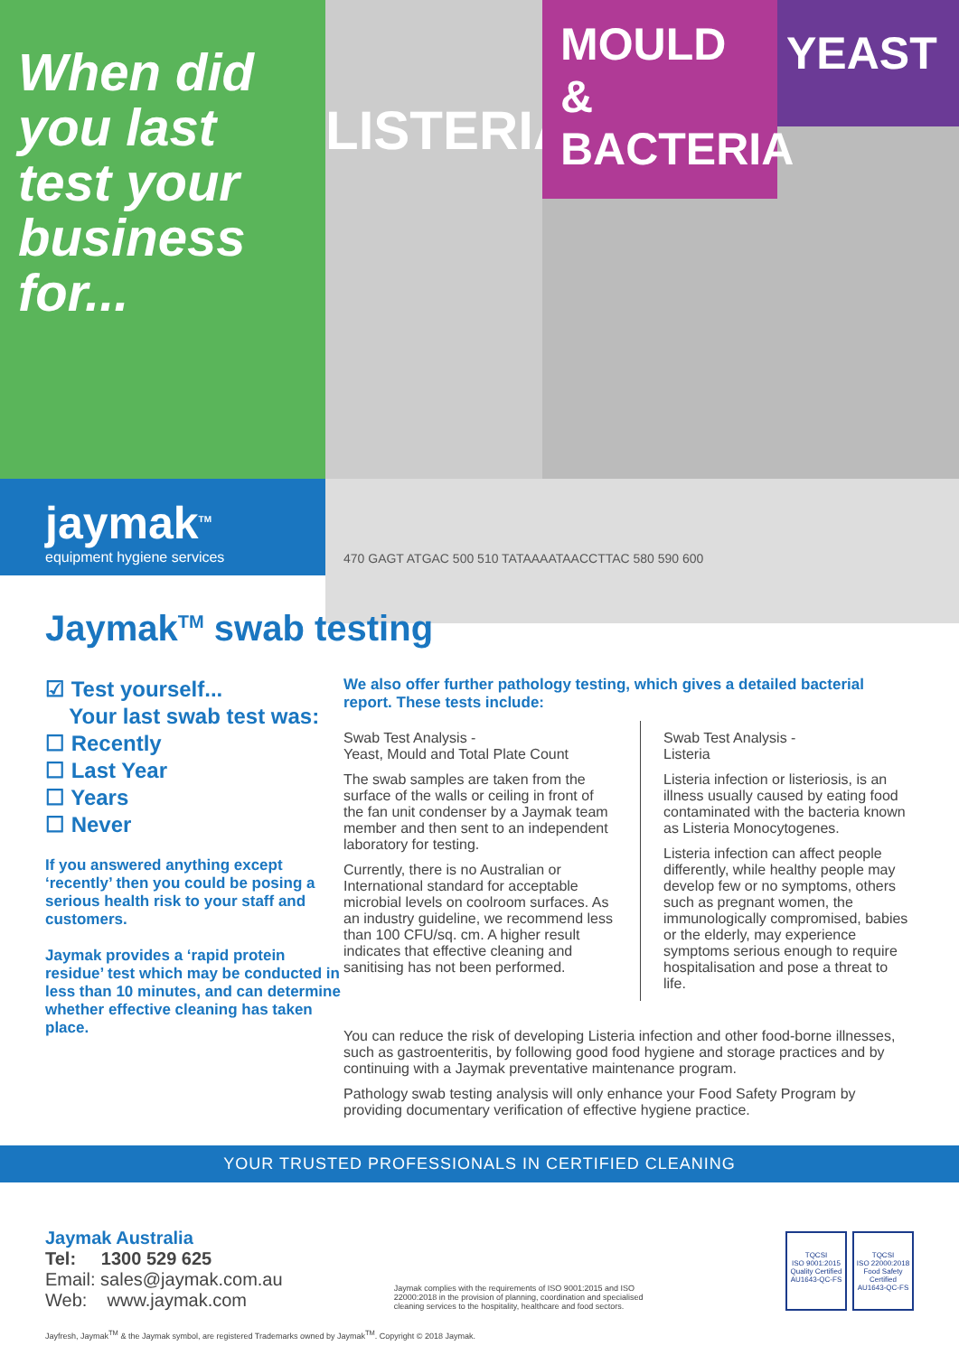When did
you last
test your
business
for...
LISTERIA
MOULD &
BACTERIA
YEAST
jaymak<sup>TM</sup>
equipment hygiene services
470 GAGT ATGAC 500 510 TATAAAATAACCTTAC 580 590 600
Jaymak<sup>TM</sup> swab testing
☑ Test yourself...
Your last swab test was:
☐ Recently
☐ Last Year
☐ Years
☐ Never
If you answered anything except ‘recently’ then you could be posing a serious health risk to your staff and customers.
Jaymak provides a ‘rapid protein residue’ test which may be conducted in less than 10 minutes, and can determine whether effective cleaning has taken place.
We also offer further pathology testing, which gives a detailed bacterial report. These tests include:
Swab Test Analysis -
Yeast, Mould and Total Plate Count
The swab samples are taken from the surface of the walls or ceiling in front of the fan unit condenser by a Jaymak team member and then sent to an independent laboratory for testing.
Currently, there is no Australian or International standard for acceptable microbial levels on coolroom surfaces. As an industry guideline, we recommend less than 100 CFU/sq. cm. A higher result indicates that effective cleaning and sanitising has not been performed.
Swab Test Analysis -
Listeria
Listeria infection or listeriosis, is an illness usually caused by eating food contaminated with the bacteria known as Listeria Monocytogenes.
Listeria infection can affect people differently, while healthy people may develop few or no symptoms, others such as pregnant women, the immunologically compromised, babies or the elderly, may experience symptoms serious enough to require hospitalisation and pose a threat to life.
You can reduce the risk of developing Listeria infection and other food-borne illnesses, such as gastroenteritis, by following good food hygiene and storage practices and by continuing with a Jaymak preventative maintenance program.
Pathology swab testing analysis will only enhance your Food Safety Program by providing documentary verification of effective hygiene practice.
YOUR TRUSTED PROFESSIONALS IN CERTIFIED CLEANING
Jaymak Australia
Tel: 1300 529 625
Email: sales@jaymak.com.au
Web: www.jaymak.com
Jaymak complies with the requirements of ISO 9001:2015 and ISO 22000:2018 in the provision of planning, coordination and specialised cleaning services to the hospitality, healthcare and food sectors.
TQCSI
ISO 9001:2015
Quality Certified
AU1643-QC-FS
TQCSI
ISO 22000:2018
Food Safety Certified
AU1643-QC-FS
Jayfresh, Jaymak<sup>TM</sup> & the Jaymak symbol, are registered Trademarks owned by Jaymak<sup>TM</sup>. Copyright © 2018 Jaymak.